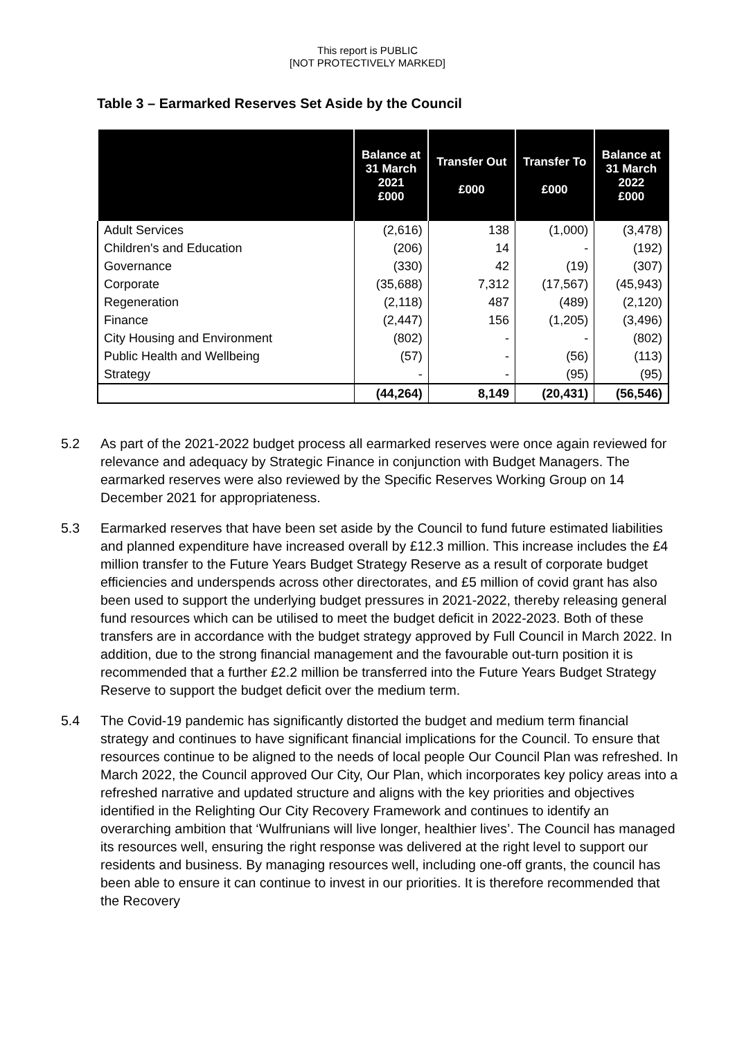This report is PUBLIC
[NOT PROTECTIVELY MARKED]
Table 3 – Earmarked Reserves Set Aside by the Council
| | Balance at 31 March 2021 £000 | Transfer Out £000 | Transfer To £000 | Balance at 31 March 2022 £000 |
| --- | --- | --- | --- | --- |
| Adult Services | (2,616) | 138 | (1,000) | (3,478) |
| Children's and Education | (206) | 14 | - | (192) |
| Governance | (330) | 42 | (19) | (307) |
| Corporate | (35,688) | 7,312 | (17,567) | (45,943) |
| Regeneration | (2,118) | 487 | (489) | (2,120) |
| Finance | (2,447) | 156 | (1,205) | (3,496) |
| City Housing and Environment | (802) | - | - | (802) |
| Public Health and Wellbeing | (57) | - | (56) | (113) |
| Strategy | - | - | (95) | (95) |
| | (44,264) | 8,149 | (20,431) | (56,546) |
5.2 As part of the 2021-2022 budget process all earmarked reserves were once again reviewed for relevance and adequacy by Strategic Finance in conjunction with Budget Managers. The earmarked reserves were also reviewed by the Specific Reserves Working Group on 14 December 2021 for appropriateness.
5.3 Earmarked reserves that have been set aside by the Council to fund future estimated liabilities and planned expenditure have increased overall by £12.3 million. This increase includes the £4 million transfer to the Future Years Budget Strategy Reserve as a result of corporate budget efficiencies and underspends across other directorates, and £5 million of covid grant has also been used to support the underlying budget pressures in 2021-2022, thereby releasing general fund resources which can be utilised to meet the budget deficit in 2022-2023. Both of these transfers are in accordance with the budget strategy approved by Full Council in March 2022. In addition, due to the strong financial management and the favourable out-turn position it is recommended that a further £2.2 million be transferred into the Future Years Budget Strategy Reserve to support the budget deficit over the medium term.
5.4 The Covid-19 pandemic has significantly distorted the budget and medium term financial strategy and continues to have significant financial implications for the Council. To ensure that resources continue to be aligned to the needs of local people Our Council Plan was refreshed. In March 2022, the Council approved Our City, Our Plan, which incorporates key policy areas into a refreshed narrative and updated structure and aligns with the key priorities and objectives identified in the Relighting Our City Recovery Framework and continues to identify an overarching ambition that ‘Wulfrunians will live longer, healthier lives’. The Council has managed its resources well, ensuring the right response was delivered at the right level to support our residents and business. By managing resources well, including one-off grants, the council has been able to ensure it can continue to invest in our priorities. It is therefore recommended that the Recovery